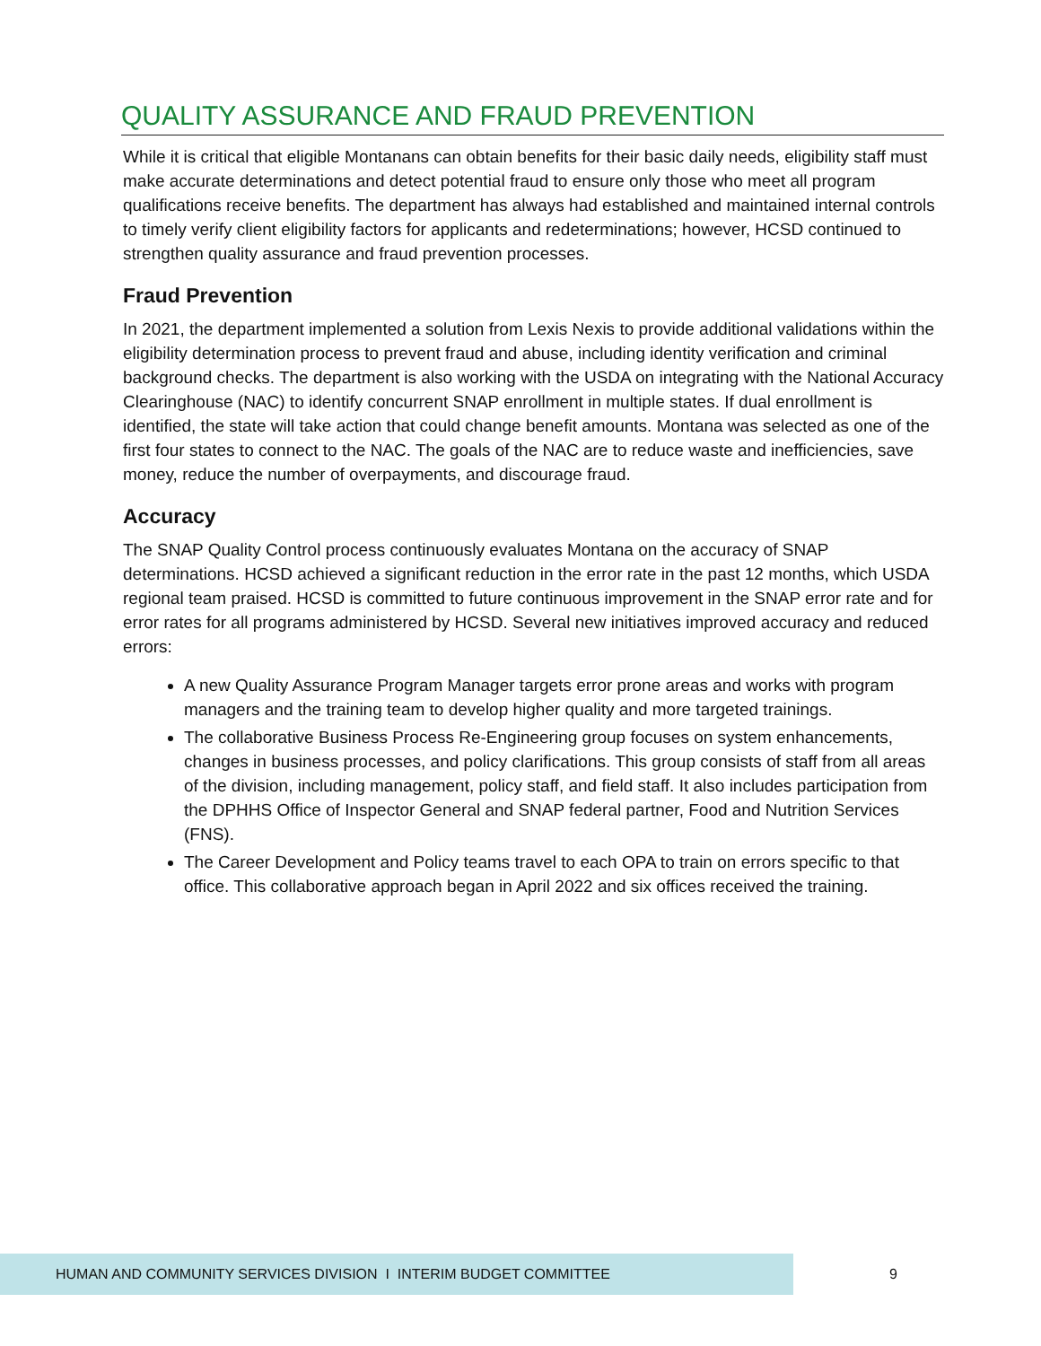QUALITY ASSURANCE AND FRAUD PREVENTION
While it is critical that eligible Montanans can obtain benefits for their basic daily needs, eligibility staff must make accurate determinations and detect potential fraud to ensure only those who meet all program qualifications receive benefits. The department has always had established and maintained internal controls to timely verify client eligibility factors for applicants and redeterminations; however, HCSD continued to strengthen quality assurance and fraud prevention processes.
Fraud Prevention
In 2021, the department implemented a solution from Lexis Nexis to provide additional validations within the eligibility determination process to prevent fraud and abuse, including identity verification and criminal background checks. The department is also working with the USDA on integrating with the National Accuracy Clearinghouse (NAC) to identify concurrent SNAP enrollment in multiple states. If dual enrollment is identified, the state will take action that could change benefit amounts. Montana was selected as one of the first four states to connect to the NAC. The goals of the NAC are to reduce waste and inefficiencies, save money, reduce the number of overpayments, and discourage fraud.
Accuracy
The SNAP Quality Control process continuously evaluates Montana on the accuracy of SNAP determinations. HCSD achieved a significant reduction in the error rate in the past 12 months, which USDA regional team praised. HCSD is committed to future continuous improvement in the SNAP error rate and for error rates for all programs administered by HCSD. Several new initiatives improved accuracy and reduced errors:
A new Quality Assurance Program Manager targets error prone areas and works with program managers and the training team to develop higher quality and more targeted trainings.
The collaborative Business Process Re-Engineering group focuses on system enhancements, changes in business processes, and policy clarifications. This group consists of staff from all areas of the division, including management, policy staff, and field staff. It also includes participation from the DPHHS Office of Inspector General and SNAP federal partner, Food and Nutrition Services (FNS).
The Career Development and Policy teams travel to each OPA to train on errors specific to that office. This collaborative approach began in April 2022 and six offices received the training.
HUMAN AND COMMUNITY SERVICES DIVISION I INTERIM BUDGET COMMITTEE
9